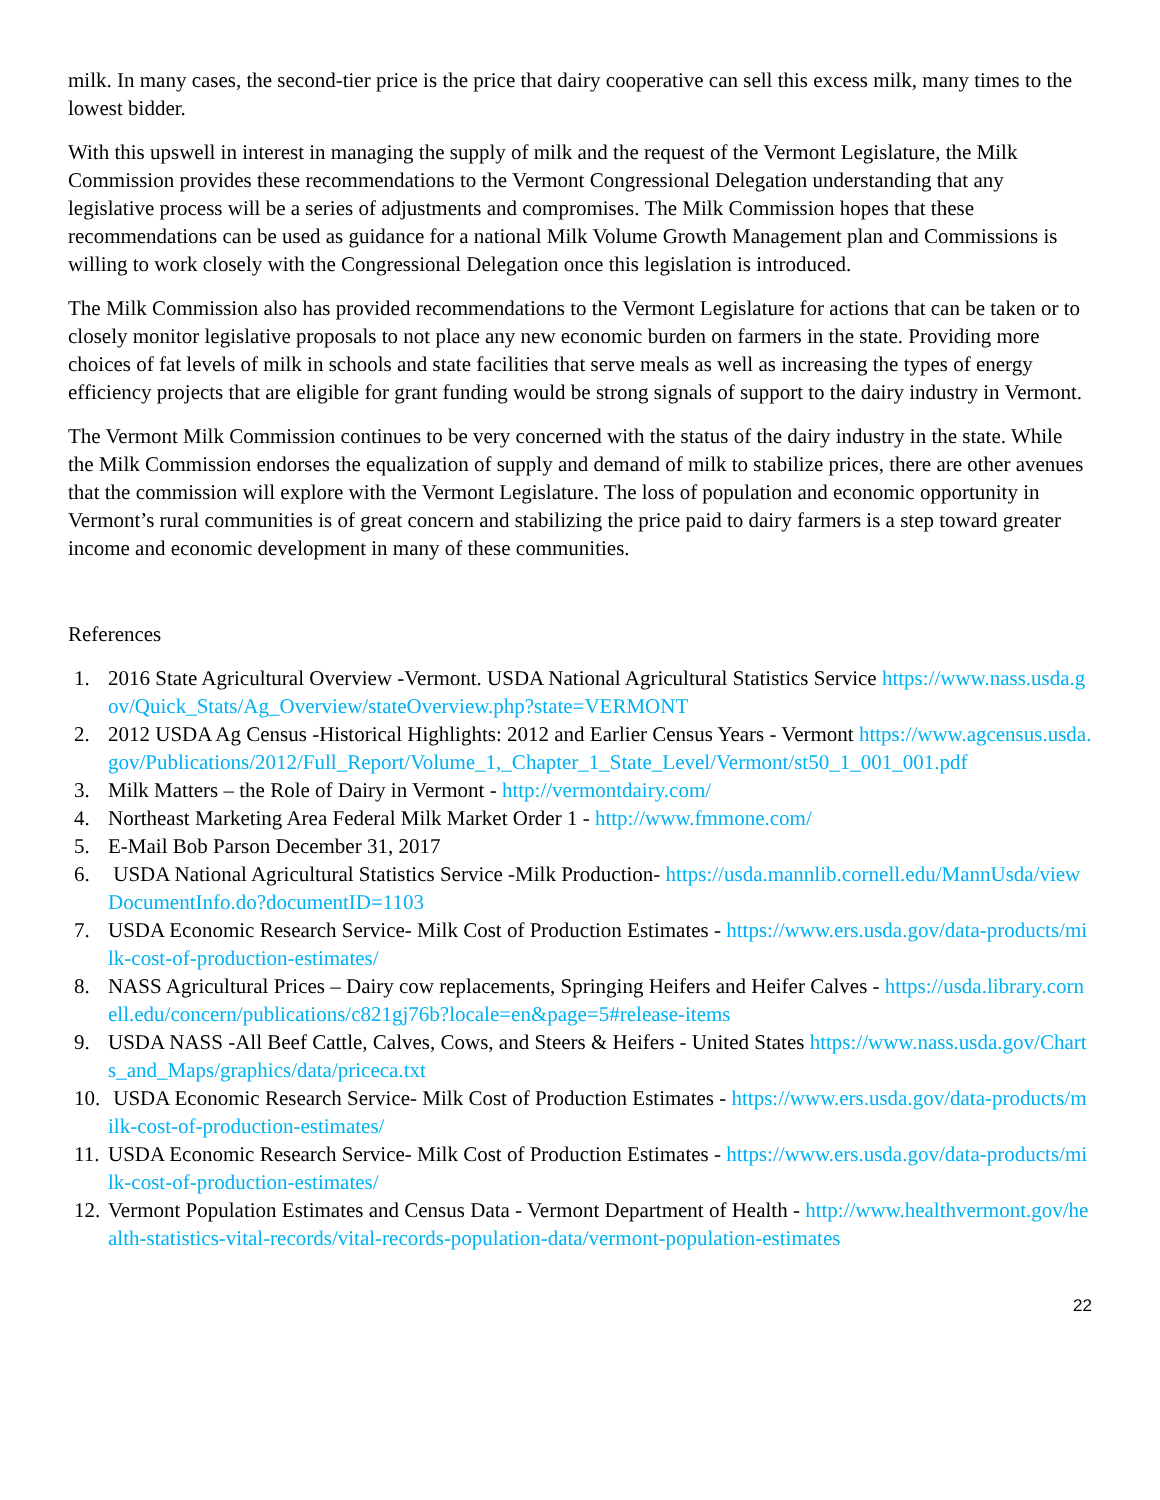milk. In many cases, the second-tier price is the price that dairy cooperative can sell this excess milk, many times to the lowest bidder.
With this upswell in interest in managing the supply of milk and the request of the Vermont Legislature, the Milk Commission provides these recommendations to the Vermont Congressional Delegation understanding that any legislative process will be a series of adjustments and compromises. The Milk Commission hopes that these recommendations can be used as guidance for a national Milk Volume Growth Management plan and Commissions is willing to work closely with the Congressional Delegation once this legislation is introduced.
The Milk Commission also has provided recommendations to the Vermont Legislature for actions that can be taken or to closely monitor legislative proposals to not place any new economic burden on farmers in the state. Providing more choices of fat levels of milk in schools and state facilities that serve meals as well as increasing the types of energy efficiency projects that are eligible for grant funding would be strong signals of support to the dairy industry in Vermont.
The Vermont Milk Commission continues to be very concerned with the status of the dairy industry in the state. While the Milk Commission endorses the equalization of supply and demand of milk to stabilize prices, there are other avenues that the commission will explore with the Vermont Legislature. The loss of population and economic opportunity in Vermont’s rural communities is of great concern and stabilizing the price paid to dairy farmers is a step toward greater income and economic development in many of these communities.
References
1. 2016 State Agricultural Overview -Vermont. USDA National Agricultural Statistics Service https://www.nass.usda.gov/Quick_Stats/Ag_Overview/stateOverview.php?state=VERMONT
2. 2012 USDA Ag Census -Historical Highlights: 2012 and Earlier Census Years - Vermont https://www.agcensus.usda.gov/Publications/2012/Full_Report/Volume_1,_Chapter_1_State_Level/Vermont/st50_1_001_001.pdf
3. Milk Matters – the Role of Dairy in Vermont - http://vermontdairy.com/
4. Northeast Marketing Area Federal Milk Market Order 1 - http://www.fmmone.com/
5. E-Mail Bob Parson December 31, 2017
6. USDA National Agricultural Statistics Service -Milk Production- https://usda.mannlib.cornell.edu/MannUsda/viewDocumentInfo.do?documentID=1103
7. USDA Economic Research Service- Milk Cost of Production Estimates - https://www.ers.usda.gov/data-products/milk-cost-of-production-estimates/
8. NASS Agricultural Prices – Dairy cow replacements, Springing Heifers and Heifer Calves - https://usda.library.cornell.edu/concern/publications/c821gj76b?locale=en&page=5#release-items
9. USDA NASS -All Beef Cattle, Calves, Cows, and Steers & Heifers - United States https://www.nass.usda.gov/Charts_and_Maps/graphics/data/priceca.txt
10. USDA Economic Research Service- Milk Cost of Production Estimates - https://www.ers.usda.gov/data-products/milk-cost-of-production-estimates/
11. USDA Economic Research Service- Milk Cost of Production Estimates - https://www.ers.usda.gov/data-products/milk-cost-of-production-estimates/
12. Vermont Population Estimates and Census Data - Vermont Department of Health - http://www.healthvermont.gov/health-statistics-vital-records/vital-records-population-data/vermont-population-estimates
22